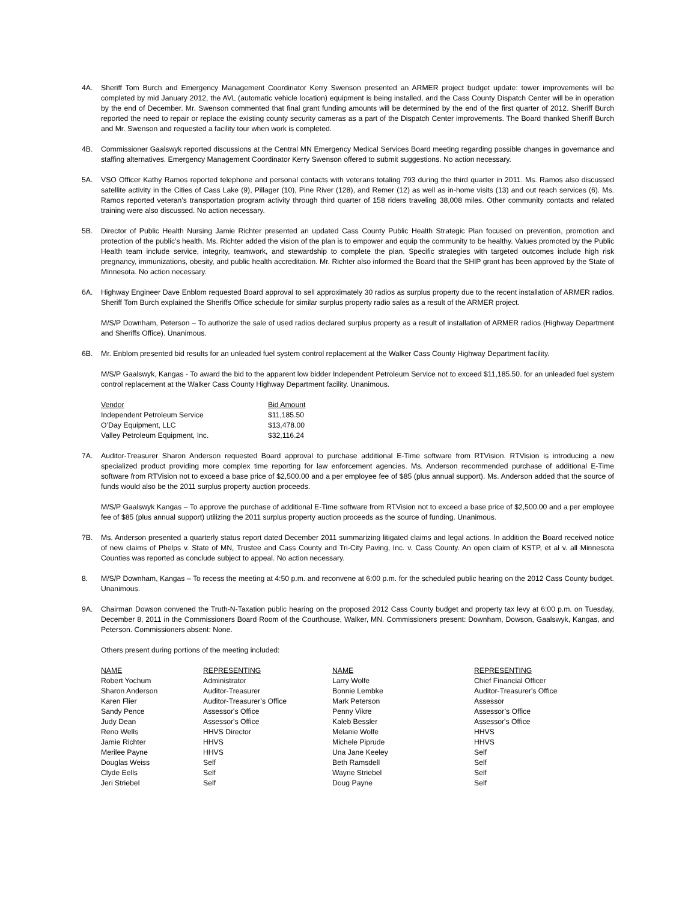4A. Sheriff Tom Burch and Emergency Management Coordinator Kerry Swenson presented an ARMER project budget update: tower improvements will be completed by mid January 2012, the AVL (automatic vehicle location) equipment is being installed, and the Cass County Dispatch Center will be in operation by the end of December. Mr. Swenson commented that final grant funding amounts will be determined by the end of the first quarter of 2012. Sheriff Burch reported the need to repair or replace the existing county security cameras as a part of the Dispatch Center improvements. The Board thanked Sheriff Burch and Mr. Swenson and requested a facility tour when work is completed.
4B. Commissioner Gaalswyk reported discussions at the Central MN Emergency Medical Services Board meeting regarding possible changes in governance and staffing alternatives. Emergency Management Coordinator Kerry Swenson offered to submit suggestions. No action necessary.
5A. VSO Officer Kathy Ramos reported telephone and personal contacts with veterans totaling 793 during the third quarter in 2011. Ms. Ramos also discussed satellite activity in the Cities of Cass Lake (9), Pillager (10), Pine River (128), and Remer (12) as well as in-home visits (13) and out reach services (6). Ms. Ramos reported veteran’s transportation program activity through third quarter of 158 riders traveling 38,008 miles. Other community contacts and related training were also discussed. No action necessary.
5B. Director of Public Health Nursing Jamie Richter presented an updated Cass County Public Health Strategic Plan focused on prevention, promotion and protection of the public’s health. Ms. Richter added the vision of the plan is to empower and equip the community to be healthy. Values promoted by the Public Health team include service, integrity, teamwork, and stewardship to complete the plan. Specific strategies with targeted outcomes include high risk pregnancy, immunizations, obesity, and public health accreditation. Mr. Richter also informed the Board that the SHIP grant has been approved by the State of Minnesota. No action necessary.
6A. Highway Engineer Dave Enblom requested Board approval to sell approximately 30 radios as surplus property due to the recent installation of ARMER radios. Sheriff Tom Burch explained the Sheriffs Office schedule for similar surplus property radio sales as a result of the ARMER project.
M/S/P Downham, Peterson – To authorize the sale of used radios declared surplus property as a result of installation of ARMER radios (Highway Department and Sheriffs Office). Unanimous.
6B. Mr. Enblom presented bid results for an unleaded fuel system control replacement at the Walker Cass County Highway Department facility.
M/S/P Gaalswyk, Kangas - To award the bid to the apparent low bidder Independent Petroleum Service not to exceed $11,185.50. for an unleaded fuel system control replacement at the Walker Cass County Highway Department facility. Unanimous.
| Vendor | Bid Amount |
| --- | --- |
| Independent Petroleum Service | $11,185.50 |
| O’Day Equipment, LLC | $13,478.00 |
| Valley Petroleum Equipment, Inc. | $32,116.24 |
7A. Auditor-Treasurer Sharon Anderson requested Board approval to purchase additional E-Time software from RTVision. RTVision is introducing a new specialized product providing more complex time reporting for law enforcement agencies. Ms. Anderson recommended purchase of additional E-Time software from RTVision not to exceed a base price of $2,500.00 and a per employee fee of $85 (plus annual support). Ms. Anderson added that the source of funds would also be the 2011 surplus property auction proceeds.
M/S/P Gaalswyk Kangas – To approve the purchase of additional E-Time software from RTVision not to exceed a base price of $2,500.00 and a per employee fee of $85 (plus annual support) utilizing the 2011 surplus property auction proceeds as the source of funding. Unanimous.
7B. Ms. Anderson presented a quarterly status report dated December 2011 summarizing litigated claims and legal actions. In addition the Board received notice of new claims of Phelps v. State of MN, Trustee and Cass County and Tri-City Paving, Inc. v. Cass County. An open claim of KSTP, et al v. all Minnesota Counties was reported as conclude subject to appeal. No action necessary.
8. M/S/P Downham, Kangas – To recess the meeting at 4:50 p.m. and reconvene at 6:00 p.m. for the scheduled public hearing on the 2012 Cass County budget. Unanimous.
9A. Chairman Dowson convened the Truth-N-Taxation public hearing on the proposed 2012 Cass County budget and property tax levy at 6:00 p.m. on Tuesday, December 8, 2011 in the Commissioners Board Room of the Courthouse, Walker, MN. Commissioners present: Downham, Dowson, Gaalswyk, Kangas, and Peterson. Commissioners absent: None.
Others present during portions of the meeting included:
| NAME | REPRESENTING | NAME | REPRESENTING |
| --- | --- | --- | --- |
| Robert Yochum | Administrator | Larry Wolfe | Chief Financial Officer |
| Sharon Anderson | Auditor-Treasurer | Bonnie Lembke | Auditor-Treasurer's Office |
| Karen Flier | Auditor-Treasurer’s Office | Mark Peterson | Assessor |
| Sandy Pence | Assessor's Office | Penny Vikre | Assessor’s Office |
| Judy Dean | Assessor's Office | Kaleb Bessler | Assessor's Office |
| Reno Wells | HHVS Director | Melanie Wolfe | HHVS |
| Jamie Richter | HHVS | Michele Piprude | HHVS |
| Merilee Payne | HHVS | Una Jane Keeley | Self |
| Douglas Weiss | Self | Beth Ramsdell | Self |
| Clyde Eells | Self | Wayne Striebel | Self |
| Jeri Striebel | Self | Doug Payne | Self |